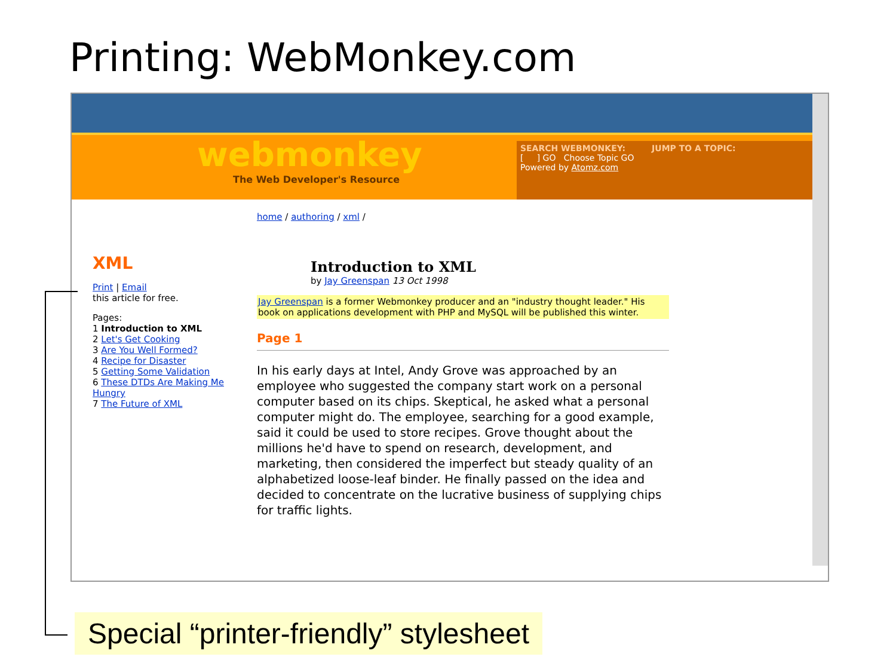Printing: WebMonkey.com
webmonkey
The Web Developer's Resource
SEARCH WEBMONKEY: JUMP TO A TOPIC:
[ ] GO Choose Topic GO
Powered by Atomz.com
XML
Print | Email
this article for free.
Pages:
1 Introduction to XML
2 Let's Get Cooking
3 Are You Well Formed?
4 Recipe for Disaster
5 Getting Some Validation
6 These DTDs Are Making Me Hungry
7 The Future of XML
home / authoring / xml /
Introduction to XML
by Jay Greenspan 13 Oct 1998
Jay Greenspan is a former Webmonkey producer and an "industry thought leader." His book on applications development with PHP and MySQL will be published this winter.
Page 1
In his early days at Intel, Andy Grove was approached by an employee who suggested the company start work on a personal computer based on its chips. Skeptical, he asked what a personal computer might do. The employee, searching for a good example, said it could be used to store recipes. Grove thought about the millions he'd have to spend on research, development, and marketing, then considered the imperfect but steady quality of an alphabetized loose-leaf binder. He finally passed on the idea and decided to concentrate on the lucrative business of supplying chips for traffic lights.
Special “printer-friendly” stylesheet